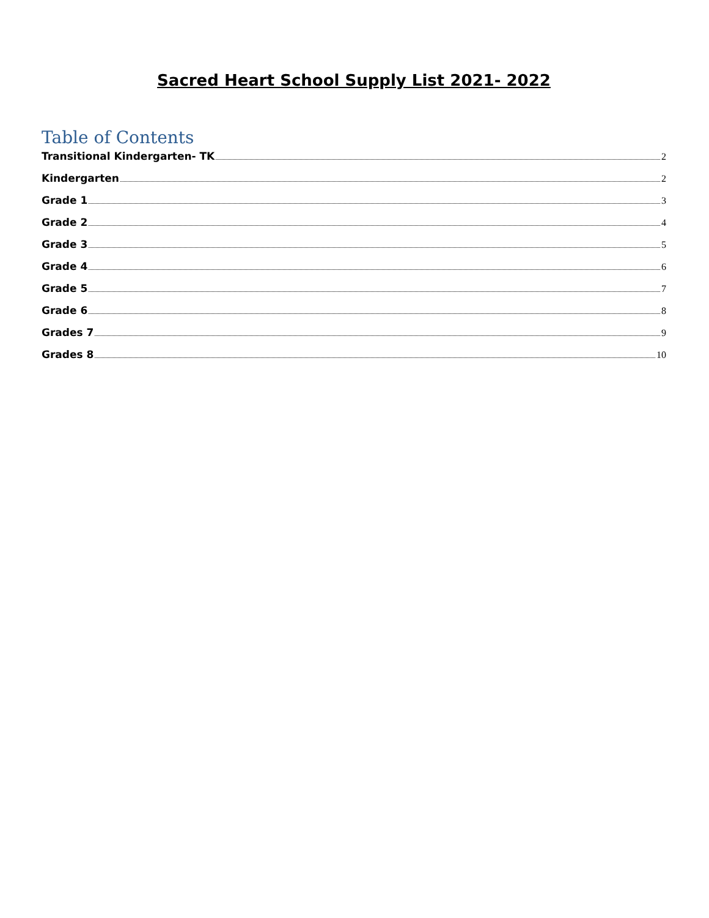Sacred Heart School Supply List 2021- 2022
Table of Contents
Transitional Kindergarten- TK 2
Kindergarten 2
Grade 1 3
Grade 2 4
Grade 3 5
Grade 4 6
Grade 5 7
Grade 6 8
Grades 7 9
Grades 8 10